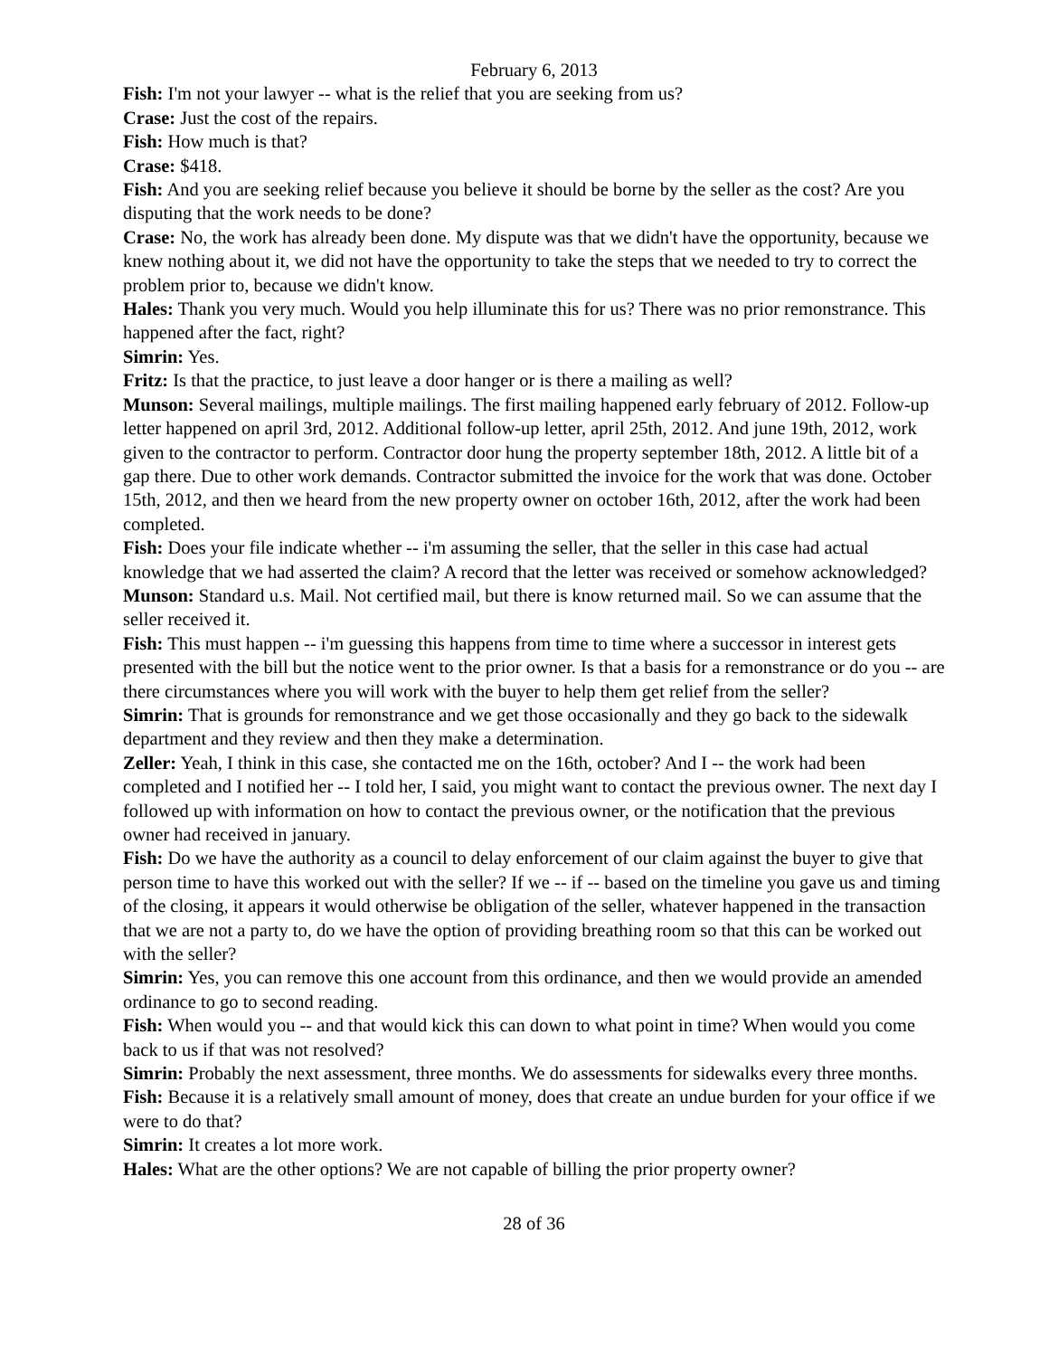February 6, 2013
Fish: I'm not your lawyer -- what is the relief that you are seeking from us?
Crase: Just the cost of the repairs.
Fish: How much is that?
Crase: $418.
Fish: And you are seeking relief because you believe it should be borne by the seller as the cost? Are you disputing that the work needs to be done?
Crase: No, the work has already been done. My dispute was that we didn't have the opportunity, because we knew nothing about it, we did not have the opportunity to take the steps that we needed to try to correct the problem prior to, because we didn't know.
Hales: Thank you very much. Would you help illuminate this for us? There was no prior remonstrance. This happened after the fact, right?
Simrin: Yes.
Fritz: Is that the practice, to just leave a door hanger or is there a mailing as well?
Munson: Several mailings, multiple mailings. The first mailing happened early february of 2012. Follow-up letter happened on april 3rd, 2012. Additional follow-up letter, april 25th, 2012. And june 19th, 2012, work given to the contractor to perform. Contractor door hung the property september 18th, 2012. A little bit of a gap there. Due to other work demands. Contractor submitted the invoice for the work that was done. October 15th, 2012, and then we heard from the new property owner on october 16th, 2012, after the work had been completed.
Fish: Does your file indicate whether -- i'm assuming the seller, that the seller in this case had actual knowledge that we had asserted the claim? A record that the letter was received or somehow acknowledged?
Munson: Standard u.s. Mail. Not certified mail, but there is know returned mail. So we can assume that the seller received it.
Fish: This must happen -- i'm guessing this happens from time to time where a successor in interest gets presented with the bill but the notice went to the prior owner. Is that a basis for a remonstrance or do you -- are there circumstances where you will work with the buyer to help them get relief from the seller?
Simrin: That is grounds for remonstrance and we get those occasionally and they go back to the sidewalk department and they review and then they make a determination.
Zeller: Yeah, I think in this case, she contacted me on the 16th, october? And I -- the work had been completed and I notified her -- I told her, I said, you might want to contact the previous owner. The next day I followed up with information on how to contact the previous owner, or the notification that the previous owner had received in january.
Fish: Do we have the authority as a council to delay enforcement of our claim against the buyer to give that person time to have this worked out with the seller? If we -- if -- based on the timeline you gave us and timing of the closing, it appears it would otherwise be obligation of the seller, whatever happened in the transaction that we are not a party to, do we have the option of providing breathing room so that this can be worked out with the seller?
Simrin: Yes, you can remove this one account from this ordinance, and then we would provide an amended ordinance to go to second reading.
Fish: When would you -- and that would kick this can down to what point in time? When would you come back to us if that was not resolved?
Simrin: Probably the next assessment, three months. We do assessments for sidewalks every three months.
Fish: Because it is a relatively small amount of money, does that create an undue burden for your office if we were to do that?
Simrin: It creates a lot more work.
Hales: What are the other options? We are not capable of billing the prior property owner?
28 of 36